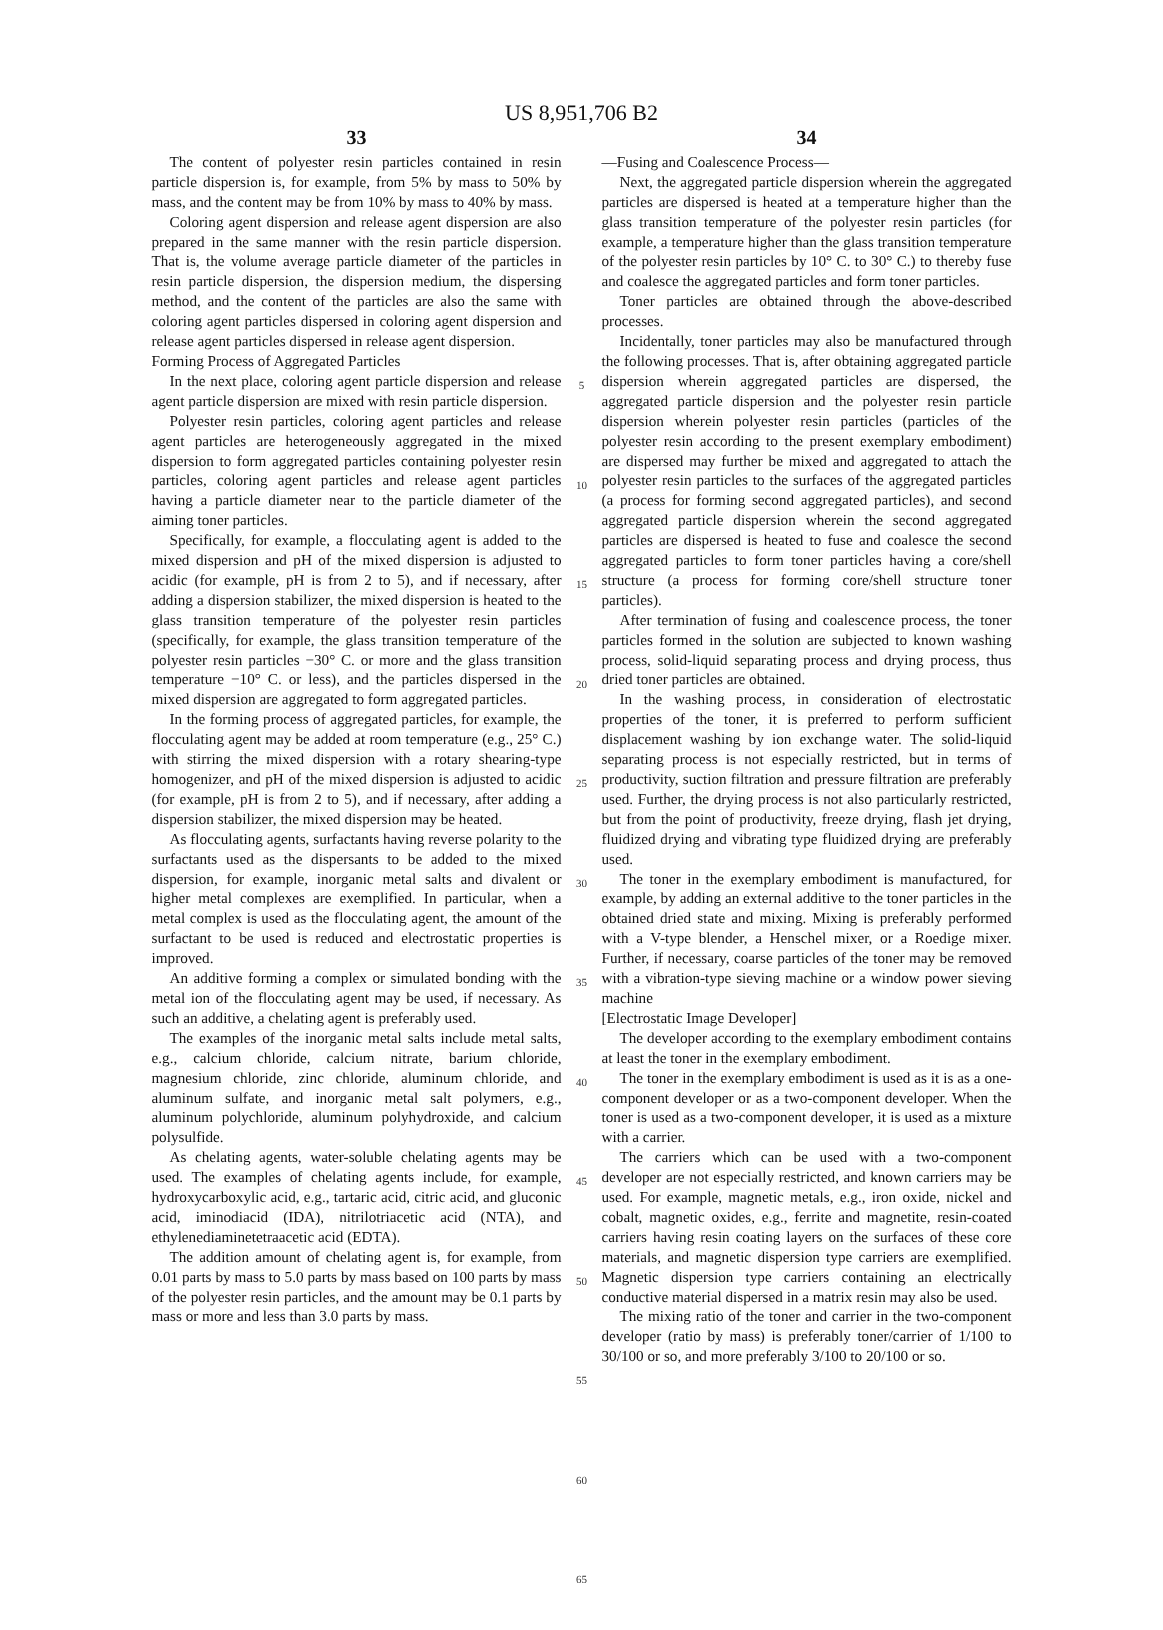US 8,951,706 B2
33
The content of polyester resin particles contained in resin particle dispersion is, for example, from 5% by mass to 50% by mass, and the content may be from 10% by mass to 40% by mass.
Coloring agent dispersion and release agent dispersion are also prepared in the same manner with the resin particle dispersion. That is, the volume average particle diameter of the particles in resin particle dispersion, the dispersion medium, the dispersing method, and the content of the particles are also the same with coloring agent particles dispersed in coloring agent dispersion and release agent particles dispersed in release agent dispersion.
Forming Process of Aggregated Particles
In the next place, coloring agent particle dispersion and release agent particle dispersion are mixed with resin particle dispersion.
Polyester resin particles, coloring agent particles and release agent particles are heterogeneously aggregated in the mixed dispersion to form aggregated particles containing polyester resin particles, coloring agent particles and release agent particles having a particle diameter near to the particle diameter of the aiming toner particles.
Specifically, for example, a flocculating agent is added to the mixed dispersion and pH of the mixed dispersion is adjusted to acidic (for example, pH is from 2 to 5), and if necessary, after adding a dispersion stabilizer, the mixed dispersion is heated to the glass transition temperature of the polyester resin particles (specifically, for example, the glass transition temperature of the polyester resin particles −30° C. or more and the glass transition temperature −10° C. or less), and the particles dispersed in the mixed dispersion are aggregated to form aggregated particles.
In the forming process of aggregated particles, for example, the flocculating agent may be added at room temperature (e.g., 25° C.) with stirring the mixed dispersion with a rotary shearing-type homogenizer, and pH of the mixed dispersion is adjusted to acidic (for example, pH is from 2 to 5), and if necessary, after adding a dispersion stabilizer, the mixed dispersion may be heated.
As flocculating agents, surfactants having reverse polarity to the surfactants used as the dispersants to be added to the mixed dispersion, for example, inorganic metal salts and divalent or higher metal complexes are exemplified. In particular, when a metal complex is used as the flocculating agent, the amount of the surfactant to be used is reduced and electrostatic properties is improved.
An additive forming a complex or simulated bonding with the metal ion of the flocculating agent may be used, if necessary. As such an additive, a chelating agent is preferably used.
The examples of the inorganic metal salts include metal salts, e.g., calcium chloride, calcium nitrate, barium chloride, magnesium chloride, zinc chloride, aluminum chloride, and aluminum sulfate, and inorganic metal salt polymers, e.g., aluminum polychloride, aluminum polyhydroxide, and calcium polysulfide.
As chelating agents, water-soluble chelating agents may be used. The examples of chelating agents include, for example, hydroxycarboxylic acid, e.g., tartaric acid, citric acid, and gluconic acid, iminodiacid (IDA), nitrilotriacetic acid (NTA), and ethylenediaminetetraacetic acid (EDTA).
The addition amount of chelating agent is, for example, from 0.01 parts by mass to 5.0 parts by mass based on 100 parts by mass of the polyester resin particles, and the amount may be 0.1 parts by mass or more and less than 3.0 parts by mass.
5
10
15
20
25
30
35
40
45
50
55
60
65
34
—Fusing and Coalescence Process—
Next, the aggregated particle dispersion wherein the aggregated particles are dispersed is heated at a temperature higher than the glass transition temperature of the polyester resin particles (for example, a temperature higher than the glass transition temperature of the polyester resin particles by 10° C. to 30° C.) to thereby fuse and coalesce the aggregated particles and form toner particles.
Toner particles are obtained through the above-described processes.
Incidentally, toner particles may also be manufactured through the following processes. That is, after obtaining aggregated particle dispersion wherein aggregated particles are dispersed, the aggregated particle dispersion and the polyester resin particle dispersion wherein polyester resin particles (particles of the polyester resin according to the present exemplary embodiment) are dispersed may further be mixed and aggregated to attach the polyester resin particles to the surfaces of the aggregated particles (a process for forming second aggregated particles), and second aggregated particle dispersion wherein the second aggregated particles are dispersed is heated to fuse and coalesce the second aggregated particles to form toner particles having a core/shell structure (a process for forming core/shell structure toner particles).
After termination of fusing and coalescence process, the toner particles formed in the solution are subjected to known washing process, solid-liquid separating process and drying process, thus dried toner particles are obtained.
In the washing process, in consideration of electrostatic properties of the toner, it is preferred to perform sufficient displacement washing by ion exchange water. The solid-liquid separating process is not especially restricted, but in terms of productivity, suction filtration and pressure filtration are preferably used. Further, the drying process is not also particularly restricted, but from the point of productivity, freeze drying, flash jet drying, fluidized drying and vibrating type fluidized drying are preferably used.
The toner in the exemplary embodiment is manufactured, for example, by adding an external additive to the toner particles in the obtained dried state and mixing. Mixing is preferably performed with a V-type blender, a Henschel mixer, or a Roedige mixer. Further, if necessary, coarse particles of the toner may be removed with a vibration-type sieving machine or a window power sieving machine
[Electrostatic Image Developer]
The developer according to the exemplary embodiment contains at least the toner in the exemplary embodiment.
The toner in the exemplary embodiment is used as it is as a one-component developer or as a two-component developer. When the toner is used as a two-component developer, it is used as a mixture with a carrier.
The carriers which can be used with a two-component developer are not especially restricted, and known carriers may be used. For example, magnetic metals, e.g., iron oxide, nickel and cobalt, magnetic oxides, e.g., ferrite and magnetite, resin-coated carriers having resin coating layers on the surfaces of these core materials, and magnetic dispersion type carriers are exemplified. Magnetic dispersion type carriers containing an electrically conductive material dispersed in a matrix resin may also be used.
The mixing ratio of the toner and carrier in the two-component developer (ratio by mass) is preferably toner/carrier of 1/100 to 30/100 or so, and more preferably 3/100 to 20/100 or so.